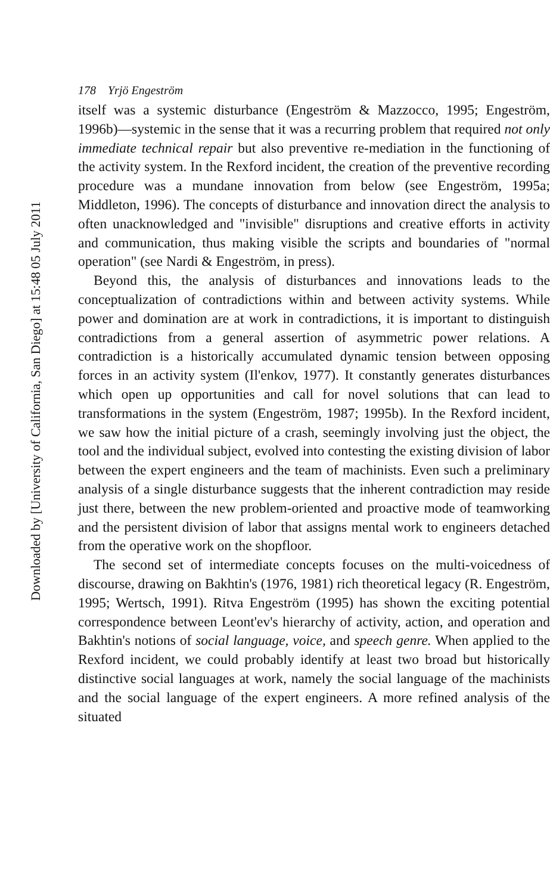178 Yrjö Engeström
itself was a systemic disturbance (Engeström & Mazzocco, 1995; Engeström, 1996b)—systemic in the sense that it was a recurring problem that required not only immediate technical repair but also preventive re-mediation in the functioning of the activity system. In the Rexford incident, the creation of the preventive recording procedure was a mundane innovation from below (see Engeström, 1995a; Middleton, 1996). The concepts of disturbance and innovation direct the analysis to often unacknowledged and "invisible" disruptions and creative efforts in activity and communication, thus making visible the scripts and boundaries of "normal operation" (see Nardi & Engeström, in press).
Beyond this, the analysis of disturbances and innovations leads to the conceptualization of contradictions within and between activity systems. While power and domination are at work in contradictions, it is important to distinguish contradictions from a general assertion of asymmetric power relations. A contradiction is a historically accumulated dynamic tension between opposing forces in an activity system (Il'enkov, 1977). It constantly generates disturbances which open up opportunities and call for novel solutions that can lead to transformations in the system (Engeström, 1987; 1995b). In the Rexford incident, we saw how the initial picture of a crash, seemingly involving just the object, the tool and the individual subject, evolved into contesting the existing division of labor between the expert engineers and the team of machinists. Even such a preliminary analysis of a single disturbance suggests that the inherent contradiction may reside just there, between the new problem-oriented and proactive mode of teamworking and the persistent division of labor that assigns mental work to engineers detached from the operative work on the shopfloor.
The second set of intermediate concepts focuses on the multi-voicedness of discourse, drawing on Bakhtin's (1976, 1981) rich theoretical legacy (R. Engeström, 1995; Wertsch, 1991). Ritva Engeström (1995) has shown the exciting potential correspondence between Leont'ev's hierarchy of activity, action, and operation and Bakhtin's notions of social language, voice, and speech genre. When applied to the Rexford incident, we could probably identify at least two broad but historically distinctive social languages at work, namely the social language of the machinists and the social language of the expert engineers. A more refined analysis of the situated
Downloaded by [University of California, San Diego] at 15:48 05 July 2011